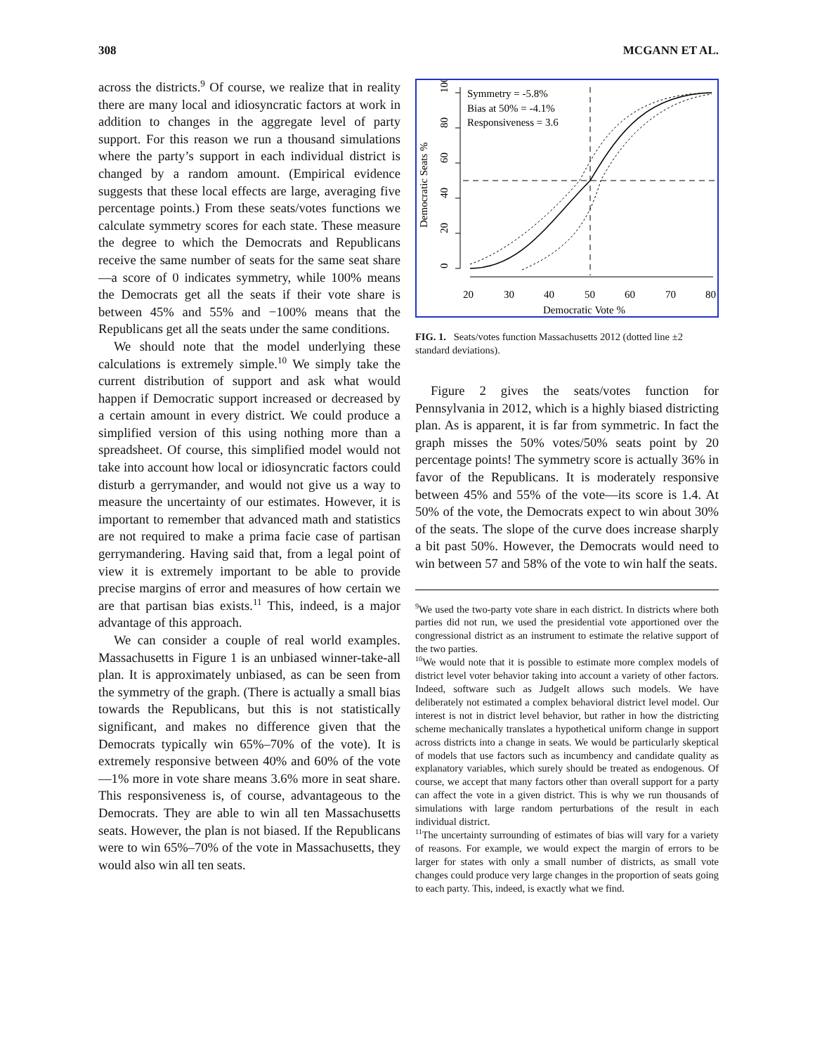308 MCGANN ET AL.
across the districts.<sup>9</sup> Of course, we realize that in reality there are many local and idiosyncratic factors at work in addition to changes in the aggregate level of party support. For this reason we run a thousand simulations where the party’s support in each individual district is changed by a random amount. (Empirical evidence suggests that these local effects are large, averaging five percentage points.) From these seats/votes functions we calculate symmetry scores for each state. These measure the degree to which the Democrats and Republicans receive the same number of seats for the same seat share—a score of 0 indicates symmetry, while 100% means the Democrats get all the seats if their vote share is between 45% and 55% and −100% means that the Republicans get all the seats under the same conditions.
We should note that the model underlying these calculations is extremely simple.<sup>10</sup> We simply take the current distribution of support and ask what would happen if Democratic support increased or decreased by a certain amount in every district. We could produce a simplified version of this using nothing more than a spreadsheet. Of course, this simplified model would not take into account how local or idiosyncratic factors could disturb a gerrymander, and would not give us a way to measure the uncertainty of our estimates. However, it is important to remember that advanced math and statistics are not required to make a prima facie case of partisan gerrymandering. Having said that, from a legal point of view it is extremely important to be able to provide precise margins of error and measures of how certain we are that partisan bias exists.<sup>11</sup> This, indeed, is a major advantage of this approach.
We can consider a couple of real world examples. Massachusetts in Figure 1 is an unbiased winner-take-all plan. It is approximately unbiased, as can be seen from the symmetry of the graph. (There is actually a small bias towards the Republicans, but this is not statistically significant, and makes no difference given that the Democrats typically win 65%–70% of the vote). It is extremely responsive between 40% and 60% of the vote—1% more in vote share means 3.6% more in seat share. This responsiveness is, of course, advantageous to the Democrats. They are able to win all ten Massachusetts seats. However, the plan is not biased. If the Republicans were to win 65%–70% of the vote in Massachusetts, they would also win all ten seats.
100
80
60
40
20
0
Democratic Seats %
20
30
40
50
60
70
80
Democratic Vote %
Symmetry = -5.8%
Bias at 50% = -4.1%
Responsiveness = 3.6
FIG. 1. Seats/votes function Massachusetts 2012 (dotted line ±2 standard deviations).
Figure 2 gives the seats/votes function for Pennsylvania in 2012, which is a highly biased districting plan. As is apparent, it is far from symmetric. In fact the graph misses the 50% votes/50% seats point by 20 percentage points! The symmetry score is actually 36% in favor of the Republicans. It is moderately responsive between 45% and 55% of the vote—its score is 1.4. At 50% of the vote, the Democrats expect to win about 30% of the seats. The slope of the curve does increase sharply a bit past 50%. However, the Democrats would need to win between 57 and 58% of the vote to win half the seats.
<sup>9</sup> We used the two-party vote share in each district. In districts where both parties did not run, we used the presidential vote apportioned over the congressional district as an instrument to estimate the relative support of the two parties.
<sup>10</sup> We would note that it is possible to estimate more complex models of district level voter behavior taking into account a variety of other factors. Indeed, software such as JudgeIt allows such models. We have deliberately not estimated a complex behavioral district level model. Our interest is not in district level behavior, but rather in how the districting scheme mechanically translates a hypothetical uniform change in support across districts into a change in seats. We would be particularly skeptical of models that use factors such as incumbency and candidate quality as explanatory variables, which surely should be treated as endogenous. Of course, we accept that many factors other than overall support for a party can affect the vote in a given district. This is why we run thousands of simulations with large random perturbations of the result in each individual district.
<sup>11</sup> The uncertainty surrounding of estimates of bias will vary for a variety of reasons. For example, we would expect the margin of errors to be larger for states with only a small number of districts, as small vote changes could produce very large changes in the proportion of seats going to each party. This, indeed, is exactly what we find.